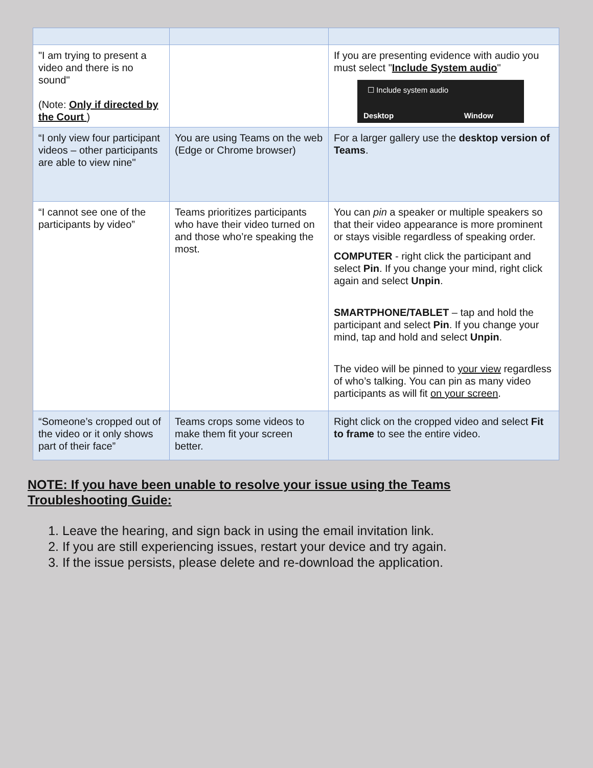| "I am trying to present a video and there is no sound" (Note: Only if directed by the Court ) | | If you are presenting evidence with audio you must select " Include System audio " ☐ Include system audio Desktop Window |
| “I only view four participant videos – other participants are able to view nine" | You are using Teams on the web (Edge or Chrome browser) | For a larger gallery use the desktop version of Teams . |
| “I cannot see one of the participants by video” | Teams prioritizes participants who have their video turned on and those who’re speaking the most. | You can pin a speaker or multiple speakers so that their video appearance is more prominent or stays visible regardless of speaking order. COMPUTER - right click the participant and select Pin . If you change your mind, right click again and select Unpin . SMARTPHONE/TABLET – tap and hold the participant and select Pin . If you change your mind, tap and hold and select Unpin . The video will be pinned to your view regardless of who’s talking. You can pin as many video participants as will fit on your screen . |
| “Someone’s cropped out of the video or it only shows part of their face” | Teams crops some videos to make them fit your screen better. | Right click on the cropped video and select Fit to frame to see the entire video. |
NOTE: If you have been unable to resolve your issue using the Teams Troubleshooting Guide:
1. Leave the hearing, and sign back in using the email invitation link.
2. If you are still experiencing issues, restart your device and try again.
3. If the issue persists, please delete and re-download the application.